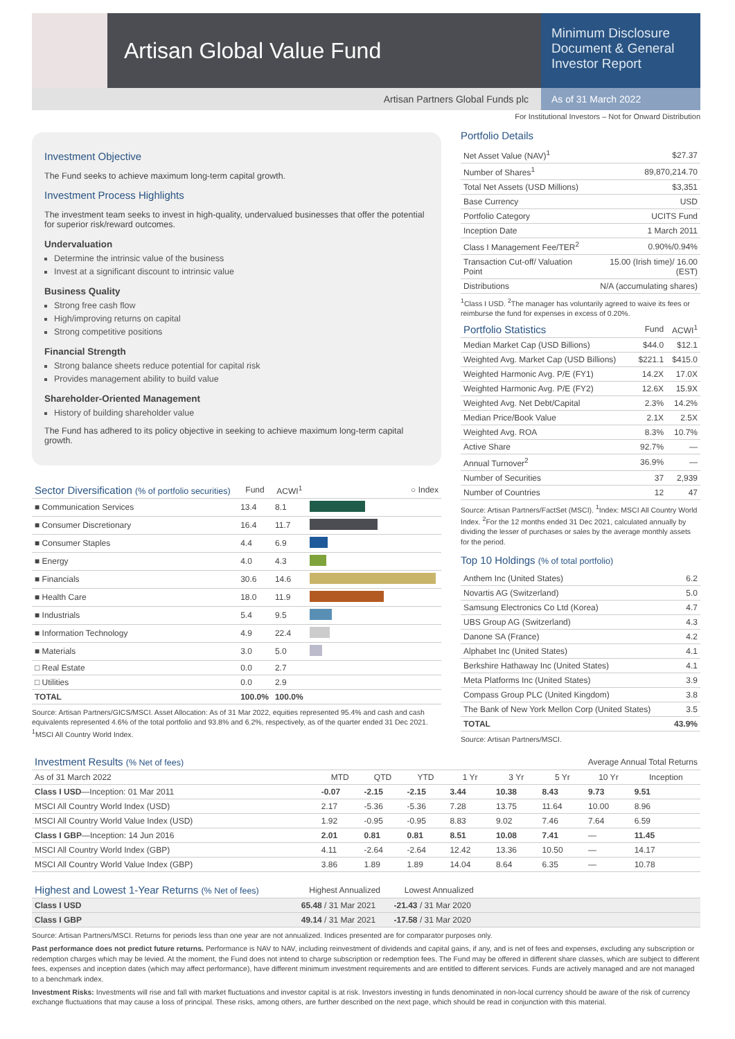Artisan Global Value Fund
Minimum Disclosure Document & General Investor Report
Artisan Partners Global Funds plc
As of 31 March 2022
For Institutional Investors – Not for Onward Distribution
Investment Objective
The Fund seeks to achieve maximum long-term capital growth.
Investment Process Highlights
The investment team seeks to invest in high-quality, undervalued businesses that offer the potential for superior risk/reward outcomes.
Undervaluation
Determine the intrinsic value of the business
Invest at a significant discount to intrinsic value
Business Quality
Strong free cash flow
High/improving returns on capital
Strong competitive positions
Financial Strength
Strong balance sheets reduce potential for capital risk
Provides management ability to build value
Shareholder-Oriented Management
History of building shareholder value
The Fund has adhered to its policy objective in seeking to achieve maximum long-term capital growth.
| Sector Diversification (% of portfolio securities) | Fund | ACWI<sup>1</sup> | ○ Index |
| --- | --- | --- | --- |
| ■ Communication Services | 13.4 | 8.1 | |
| ■ Consumer Discretionary | 16.4 | 11.7 | |
| ■ Consumer Staples | 4.4 | 6.9 | |
| ■ Energy | 4.0 | 4.3 | |
| ■ Financials | 30.6 | 14.6 | |
| ■ Health Care | 18.0 | 11.9 | |
| ■ Industrials | 5.4 | 9.5 | |
| ■ Information Technology | 4.9 | 22.4 | |
| ■ Materials | 3.0 | 5.0 | |
| □ Real Estate | 0.0 | 2.7 | |
| □ Utilities | 0.0 | 2.9 | |
| TOTAL | 100.0% | 100.0% | |
Source: Artisan Partners/GICS/MSCI. Asset Allocation: As of 31 Mar 2022, equities represented 95.4% and cash and cash equivalents represented 4.6% of the total portfolio and 93.8% and 6.2%, respectively, as of the quarter ended 31 Dec 2021. <sup>1</sup>MSCI All Country World Index.
Portfolio Details
| Net Asset Value (NAV)<sup>1</sup> | $27.37 |
| Number of Shares<sup>1</sup> | 89,870,214.70 |
| Total Net Assets (USD Millions) | $3,351 |
| Base Currency | USD |
| Portfolio Category | UCITS Fund |
| Inception Date | 1 March 2011 |
| Class I Management Fee/TER<sup>2</sup> | 0.90%/0.94% |
| Transaction Cut-off/ Valuation Point | 15.00 (Irish time)/ 16.00 (EST) |
| Distributions | N/A (accumulating shares) |
<sup>1</sup> Class I USD. <sup>2</sup>The manager has voluntarily agreed to waive its fees or reimburse the fund for expenses in excess of 0.20%.
| Portfolio Statistics | Fund | ACWI<sup>1</sup> |
| --- | --- | --- |
| Median Market Cap (USD Billions) | $44.0 | $12.1 |
| Weighted Avg. Market Cap (USD Billions) | $221.1 | $415.0 |
| Weighted Harmonic Avg. P/E (FY1) | 14.2X | 17.0X |
| Weighted Harmonic Avg. P/E (FY2) | 12.6X | 15.9X |
| Weighted Avg. Net Debt/Capital | 2.3% | 14.2% |
| Median Price/Book Value | 2.1X | 2.5X |
| Weighted Avg. ROA | 8.3% | 10.7% |
| Active Share | 92.7% | — |
| Annual Turnover<sup>2</sup> | 36.9% | — |
| Number of Securities | 37 | 2,939 |
| Number of Countries | 12 | 47 |
Source: Artisan Partners/FactSet (MSCI). <sup>1</sup>Index: MSCI All Country World Index. <sup>2</sup>For the 12 months ended 31 Dec 2021, calculated annually by dividing the lesser of purchases or sales by the average monthly assets for the period.
Top 10 Holdings (% of total portfolio)
| Anthem Inc (United States) | 6.2 |
| Novartis AG (Switzerland) | 5.0 |
| Samsung Electronics Co Ltd (Korea) | 4.7 |
| UBS Group AG (Switzerland) | 4.3 |
| Danone SA (France) | 4.2 |
| Alphabet Inc (United States) | 4.1 |
| Berkshire Hathaway Inc (United States) | 4.1 |
| Meta Platforms Inc (United States) | 3.9 |
| Compass Group PLC (United Kingdom) | 3.8 |
| The Bank of New York Mellon Corp (United States) | 3.5 |
| TOTAL | 43.9% |
Source: Artisan Partners/MSCI.
| Investment Results (% Net of fees) | | | | Average Annual Total Returns | | | | |
| --- | --- | --- | --- | --- | --- | --- | --- | --- |
| As of 31 March 2022 | MTD | QTD | YTD | 1 Yr | 3 Yr | 5 Yr | 10 Yr | Inception |
| Class I USD —Inception: 01 Mar 2011 | -0.07 | -2.15 | -2.15 | 3.44 | 10.38 | 8.43 | 9.73 | 9.51 |
| MSCI All Country World Index (USD) | 2.17 | -5.36 | -5.36 | 7.28 | 13.75 | 11.64 | 10.00 | 8.96 |
| MSCI All Country World Value Index (USD) | 1.92 | -0.95 | -0.95 | 8.83 | 9.02 | 7.46 | 7.64 | 6.59 |
| Class I GBP —Inception: 14 Jun 2016 | 2.01 | 0.81 | 0.81 | 8.51 | 10.08 | 7.41 | — | 11.45 |
| MSCI All Country World Index (GBP) | 4.11 | -2.64 | -2.64 | 12.42 | 13.36 | 10.50 | — | 14.17 |
| MSCI All Country World Value Index (GBP) | 3.86 | 1.89 | 1.89 | 14.04 | 8.64 | 6.35 | — | 10.78 |
| Highest and Lowest 1-Year Returns (% Net of fees) | Highest Annualized | Lowest Annualized | |
| --- | --- | --- | --- |
| Class I USD | 65.48 / 31 Mar 2021 | -21.43 / 31 Mar 2020 | |
| Class I GBP | 49.14 / 31 Mar 2021 | -17.58 / 31 Mar 2020 | |
Source: Artisan Partners/MSCI. Returns for periods less than one year are not annualized. Indices presented are for comparator purposes only.
Past performance does not predict future returns. Performance is NAV to NAV, including reinvestment of dividends and capital gains, if any, and is net of fees and expenses, excluding any subscription or redemption charges which may be levied. At the moment, the Fund does not intend to charge subscription or redemption fees. The Fund may be offered in different share classes, which are subject to different fees, expenses and inception dates (which may affect performance), have different minimum investment requirements and are entitled to different services. Funds are actively managed and are not managed to a benchmark index.
Investment Risks: Investments will rise and fall with market fluctuations and investor capital is at risk. Investors investing in funds denominated in non-local currency should be aware of the risk of currency exchange fluctuations that may cause a loss of principal. These risks, among others, are further described on the next page, which should be read in conjunction with this material.